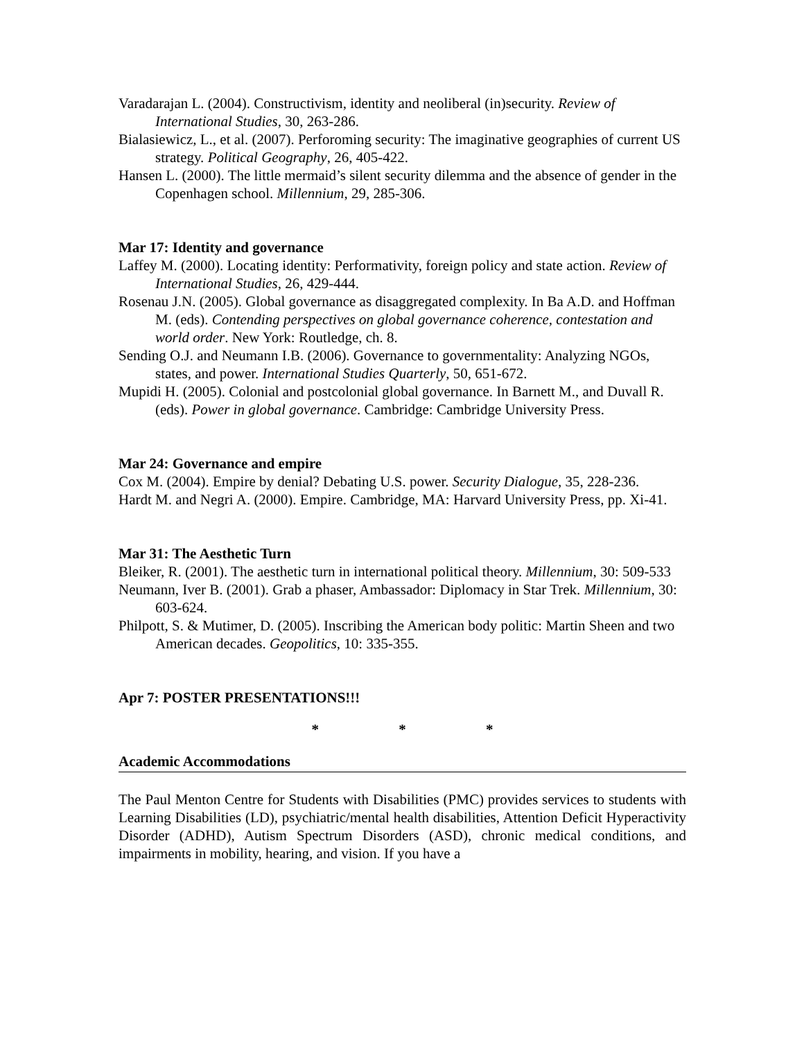Varadarajan L. (2004). Constructivism, identity and neoliberal (in)security. Review of International Studies, 30, 263-286.
Bialasiewicz, L., et al. (2007). Perforoming security: The imaginative geographies of current US strategy. Political Geography, 26, 405-422.
Hansen L. (2000). The little mermaid’s silent security dilemma and the absence of gender in the Copenhagen school. Millennium, 29, 285-306.
Mar 17: Identity and governance
Laffey M. (2000). Locating identity: Performativity, foreign policy and state action. Review of International Studies, 26, 429-444.
Rosenau J.N. (2005). Global governance as disaggregated complexity. In Ba A.D. and Hoffman M. (eds). Contending perspectives on global governance coherence, contestation and world order. New York: Routledge, ch. 8.
Sending O.J. and Neumann I.B. (2006). Governance to governmentality: Analyzing NGOs, states, and power. International Studies Quarterly, 50, 651-672.
Mupidi H. (2005). Colonial and postcolonial global governance. In Barnett M., and Duvall R. (eds). Power in global governance. Cambridge: Cambridge University Press.
Mar 24: Governance and empire
Cox M. (2004). Empire by denial? Debating U.S. power. Security Dialogue, 35, 228-236.
Hardt M. and Negri A. (2000). Empire. Cambridge, MA: Harvard University Press, pp. Xi-41.
Mar 31: The Aesthetic Turn
Bleiker, R. (2001). The aesthetic turn in international political theory. Millennium, 30: 509-533
Neumann, Iver B. (2001). Grab a phaser, Ambassador: Diplomacy in Star Trek. Millennium, 30: 603-624.
Philpott, S. & Mutimer, D. (2005). Inscribing the American body politic: Martin Sheen and two American decades. Geopolitics, 10: 335-355.
Apr 7: POSTER PRESENTATIONS!!!
* * *
Academic Accommodations
The Paul Menton Centre for Students with Disabilities (PMC) provides services to students with Learning Disabilities (LD), psychiatric/mental health disabilities, Attention Deficit Hyperactivity Disorder (ADHD), Autism Spectrum Disorders (ASD), chronic medical conditions, and impairments in mobility, hearing, and vision. If you have a